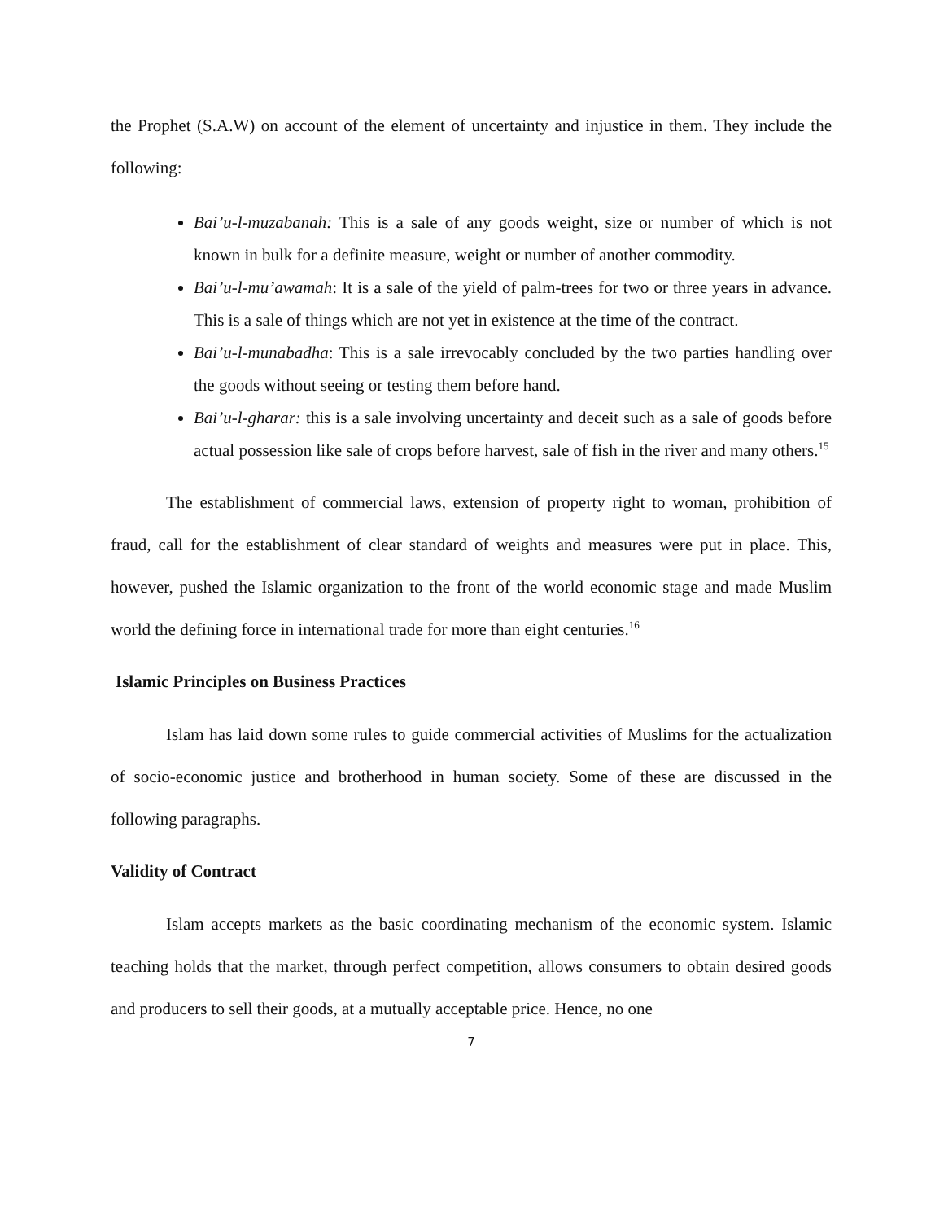the Prophet (S.A.W) on account of the element of uncertainty and injustice in them. They include the following:
Bai’u-l-muzabanah: This is a sale of any goods weight, size or number of which is not known in bulk for a definite measure, weight or number of another commodity.
Bai’u-l-mu’awamah: It is a sale of the yield of palm-trees for two or three years in advance. This is a sale of things which are not yet in existence at the time of the contract.
Bai’u-l-munabadha: This is a sale irrevocably concluded by the two parties handling over the goods without seeing or testing them before hand.
Bai’u-l-gharar: this is a sale involving uncertainty and deceit such as a sale of goods before actual possession like sale of crops before harvest, sale of fish in the river and many others.<sup>15</sup>
The establishment of commercial laws, extension of property right to woman, prohibition of fraud, call for the establishment of clear standard of weights and measures were put in place. This, however, pushed the Islamic organization to the front of the world economic stage and made Muslim world the defining force in international trade for more than eight centuries.<sup>16</sup>
Islamic Principles on Business Practices
Islam has laid down some rules to guide commercial activities of Muslims for the actualization of socio-economic justice and brotherhood in human society. Some of these are discussed in the following paragraphs.
Validity of Contract
Islam accepts markets as the basic coordinating mechanism of the economic system. Islamic teaching holds that the market, through perfect competition, allows consumers to obtain desired goods and producers to sell their goods, at a mutually acceptable price. Hence, no one
7